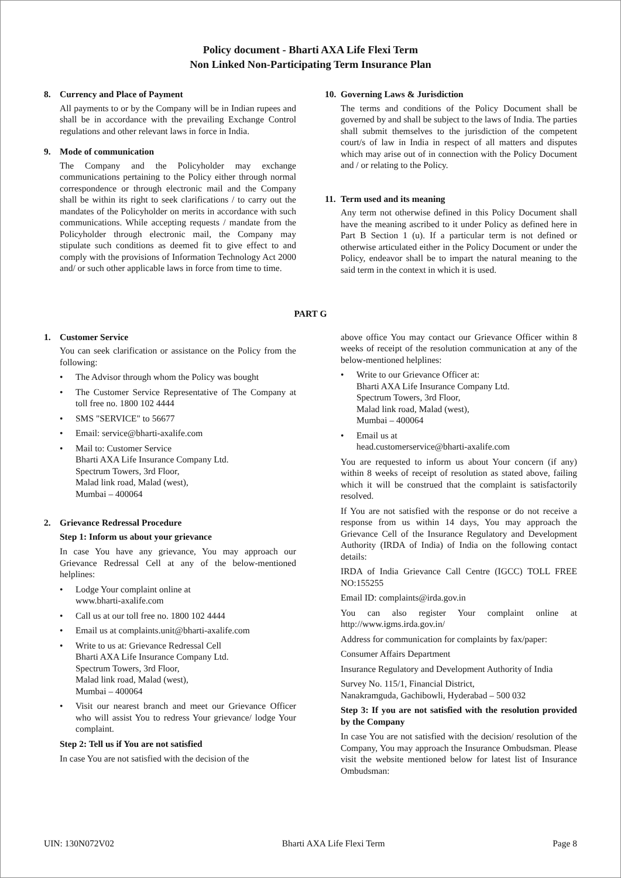Policy document - Bharti AXA Life Flexi Term
Non Linked Non-Participating Term Insurance Plan
8. Currency and Place of Payment
All payments to or by the Company will be in Indian rupees and shall be in accordance with the prevailing Exchange Control regulations and other relevant laws in force in India.
9. Mode of communication
The Company and the Policyholder may exchange communications pertaining to the Policy either through normal correspondence or through electronic mail and the Company shall be within its right to seek clarifications / to carry out the mandates of the Policyholder on merits in accordance with such communications. While accepting requests / mandate from the Policyholder through electronic mail, the Company may stipulate such conditions as deemed fit to give effect to and comply with the provisions of Information Technology Act 2000 and/ or such other applicable laws in force from time to time.
10. Governing Laws & Jurisdiction
The terms and conditions of the Policy Document shall be governed by and shall be subject to the laws of India. The parties shall submit themselves to the jurisdiction of the competent court/s of law in India in respect of all matters and disputes which may arise out of in connection with the Policy Document and / or relating to the Policy.
11. Term used and its meaning
Any term not otherwise defined in this Policy Document shall have the meaning ascribed to it under Policy as defined here in Part B Section 1 (u). If a particular term is not defined or otherwise articulated either in the Policy Document or under the Policy, endeavor shall be to impart the natural meaning to the said term in the context in which it is used.
PART G
1. Customer Service
You can seek clarification or assistance on the Policy from the following:
• The Advisor through whom the Policy was bought
• The Customer Service Representative of The Company at toll free no. 1800 102 4444
• SMS "SERVICE" to 56677
• Email: service@bharti-axalife.com
• Mail to: Customer Service
Bharti AXA Life Insurance Company Ltd.
Spectrum Towers, 3rd Floor,
Malad link road, Malad (west),
Mumbai – 400064
2. Grievance Redressal Procedure
Step 1: Inform us about your grievance
In case You have any grievance, You may approach our Grievance Redressal Cell at any of the below-mentioned helplines:
• Lodge Your complaint online at
www.bharti-axalife.com
• Call us at our toll free no. 1800 102 4444
• Email us at complaints.unit@bharti-axalife.com
• Write to us at: Grievance Redressal Cell
Bharti AXA Life Insurance Company Ltd.
Spectrum Towers, 3rd Floor,
Malad link road, Malad (west),
Mumbai – 400064
• Visit our nearest branch and meet our Grievance Officer who will assist You to redress Your grievance/ lodge Your complaint.
Step 2: Tell us if You are not satisfied
In case You are not satisfied with the decision of the
above office You may contact our Grievance Officer within 8 weeks of receipt of the resolution communication at any of the below-mentioned helplines:
• Write to our Grievance Officer at:
Bharti AXA Life Insurance Company Ltd.
Spectrum Towers, 3rd Floor,
Malad link road, Malad (west),
Mumbai – 400064
• Email us at
head.customerservice@bharti-axalife.com
You are requested to inform us about Your concern (if any) within 8 weeks of receipt of resolution as stated above, failing which it will be construed that the complaint is satisfactorily resolved.
If You are not satisfied with the response or do not receive a response from us within 14 days, You may approach the Grievance Cell of the Insurance Regulatory and Development Authority (IRDA of India) of India on the following contact details:
IRDA of India Grievance Call Centre (IGCC) TOLL FREE NO:155255
Email ID: complaints@irda.gov.in
You can also register Your complaint online at http://www.igms.irda.gov.in/
Address for communication for complaints by fax/paper:
Consumer Affairs Department
Insurance Regulatory and Development Authority of India
Survey No. 115/1, Financial District,
Nanakramguda, Gachibowli, Hyderabad – 500 032
Step 3: If you are not satisfied with the resolution provided by the Company
In case You are not satisfied with the decision/ resolution of the Company, You may approach the Insurance Ombudsman. Please visit the website mentioned below for latest list of Insurance Ombudsman:
UIN: 130N072V02 Bharti AXA Life Flexi Term Page 8